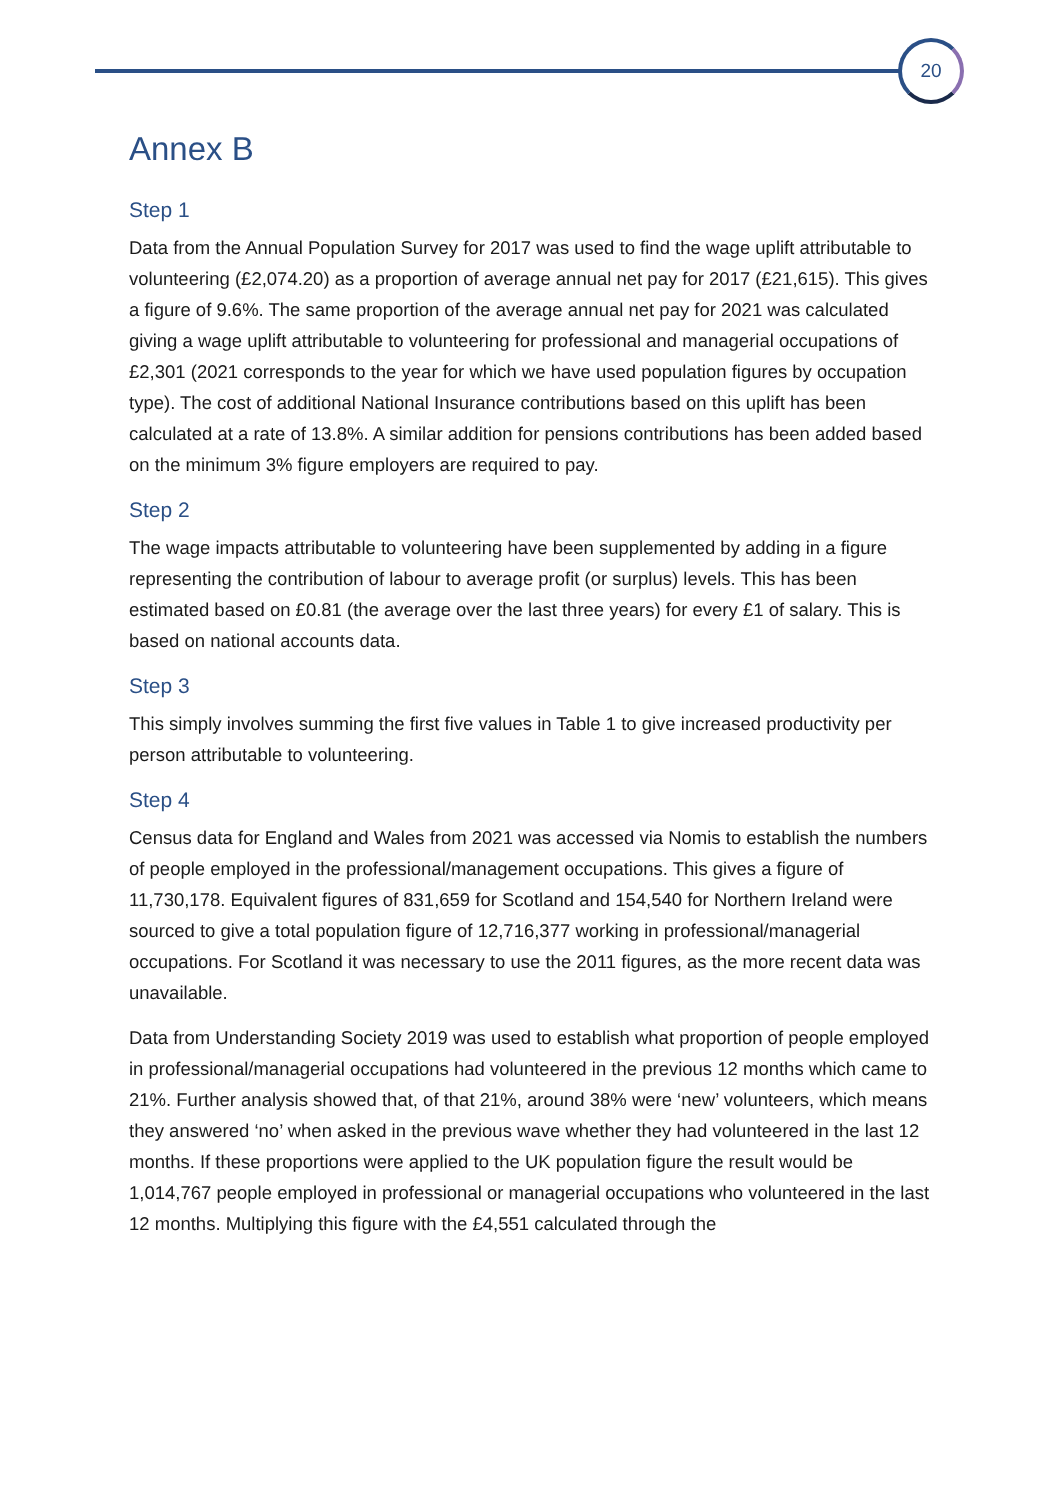20
Annex B
Step 1
Data from the Annual Population Survey for 2017 was used to find the wage uplift attributable to volunteering (£2,074.20) as a proportion of average annual net pay for 2017 (£21,615). This gives a figure of 9.6%. The same proportion of the average annual net pay for 2021 was calculated giving a wage uplift attributable to volunteering for professional and managerial occupations of £2,301 (2021 corresponds to the year for which we have used population figures by occupation type). The cost of additional National Insurance contributions based on this uplift has been calculated at a rate of 13.8%. A similar addition for pensions contributions has been added based on the minimum 3% figure employers are required to pay.
Step 2
The wage impacts attributable to volunteering have been supplemented by adding in a figure representing the contribution of labour to average profit (or surplus) levels. This has been estimated based on £0.81 (the average over the last three years) for every £1 of salary. This is based on national accounts data.
Step 3
This simply involves summing the first five values in Table 1 to give increased productivity per person attributable to volunteering.
Step 4
Census data for England and Wales from 2021 was accessed via Nomis to establish the numbers of people employed in the professional/management occupations. This gives a figure of 11,730,178. Equivalent figures of 831,659 for Scotland and 154,540 for Northern Ireland were sourced to give a total population figure of 12,716,377 working in professional/managerial occupations. For Scotland it was necessary to use the 2011 figures, as the more recent data was unavailable.
Data from Understanding Society 2019 was used to establish what proportion of people employed in professional/managerial occupations had volunteered in the previous 12 months which came to 21%. Further analysis showed that, of that 21%, around 38% were ‘new’ volunteers, which means they answered ‘no’ when asked in the previous wave whether they had volunteered in the last 12 months. If these proportions were applied to the UK population figure the result would be 1,014,767 people employed in professional or managerial occupations who volunteered in the last 12 months. Multiplying this figure with the £4,551 calculated through the